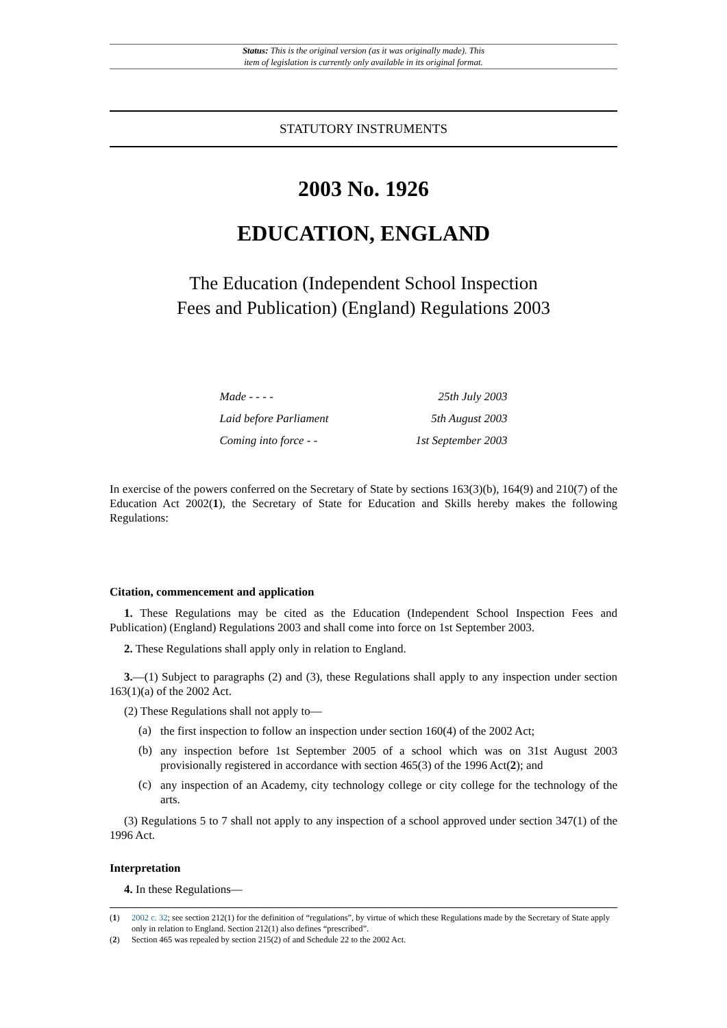Status: This is the original version (as it was originally made). This
item of legislation is currently only available in its original format.
STATUTORY INSTRUMENTS
2003 No. 1926
EDUCATION, ENGLAND
The Education (Independent School Inspection
Fees and Publication) (England) Regulations 2003
| Made - - - - | 25th July 2003 |
| Laid before Parliament | 5th August 2003 |
| Coming into force - - | 1st September 2003 |
In exercise of the powers conferred on the Secretary of State by sections 163(3)(b), 164(9) and 210(7) of the Education Act 2002(1), the Secretary of State for Education and Skills hereby makes the following Regulations:
Citation, commencement and application
1. These Regulations may be cited as the Education (Independent School Inspection Fees and Publication) (England) Regulations 2003 and shall come into force on 1st September 2003.
2. These Regulations shall apply only in relation to England.
3.—(1) Subject to paragraphs (2) and (3), these Regulations shall apply to any inspection under section 163(1)(a) of the 2002 Act.
(2) These Regulations shall not apply to—
(a)
the first inspection to follow an inspection under section 160(4) of the 2002 Act;
(b)
any inspection before 1st September 2005 of a school which was on 31st August 2003 provisionally registered in accordance with section 465(3) of the 1996 Act(2); and
(c)
any inspection of an Academy, city technology college or city college for the technology of the arts.
(3) Regulations 5 to 7 shall not apply to any inspection of a school approved under section 347(1) of the 1996 Act.
Interpretation
4. In these Regulations—
(1) 2002 c. 32; see section 212(1) for the definition of “regulations”, by virtue of which these Regulations made by the Secretary of State apply only in relation to England. Section 212(1) also defines “prescribed”.
(2) Section 465 was repealed by section 215(2) of and Schedule 22 to the 2002 Act.